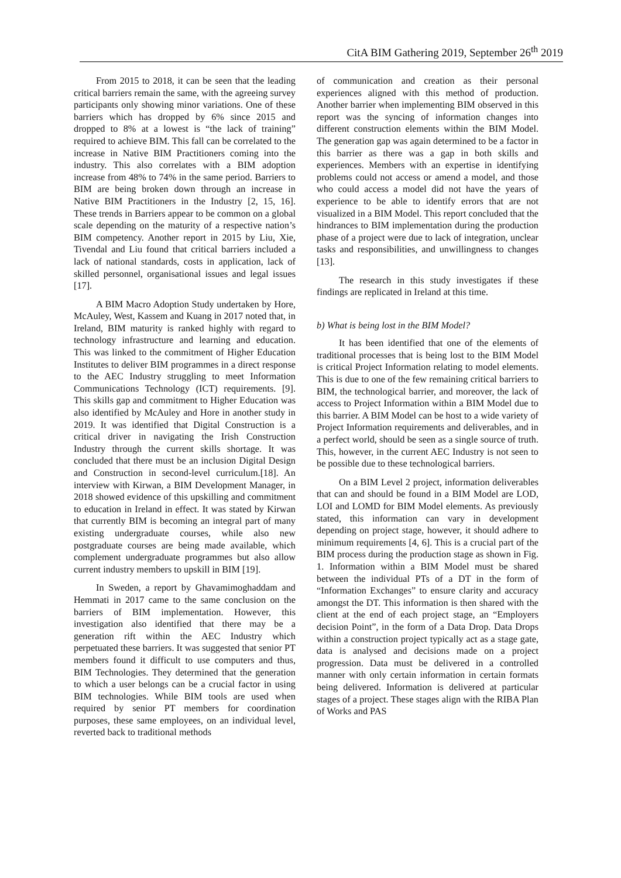CitA BIM Gathering 2019, September 26<sup>th</sup> 2019
From 2015 to 2018, it can be seen that the leading critical barriers remain the same, with the agreeing survey participants only showing minor variations. One of these barriers which has dropped by 6% since 2015 and dropped to 8% at a lowest is “the lack of training” required to achieve BIM. This fall can be correlated to the increase in Native BIM Practitioners coming into the industry. This also correlates with a BIM adoption increase from 48% to 74% in the same period. Barriers to BIM are being broken down through an increase in Native BIM Practitioners in the Industry [2, 15, 16]. These trends in Barriers appear to be common on a global scale depending on the maturity of a respective nation’s BIM competency. Another report in 2015 by Liu, Xie, Tivendal and Liu found that critical barriers included a lack of national standards, costs in application, lack of skilled personnel, organisational issues and legal issues [17].
A BIM Macro Adoption Study undertaken by Hore, McAuley, West, Kassem and Kuang in 2017 noted that, in Ireland, BIM maturity is ranked highly with regard to technology infrastructure and learning and education. This was linked to the commitment of Higher Education Institutes to deliver BIM programmes in a direct response to the AEC Industry struggling to meet Information Communications Technology (ICT) requirements. [9]. This skills gap and commitment to Higher Education was also identified by McAuley and Hore in another study in 2019. It was identified that Digital Construction is a critical driver in navigating the Irish Construction Industry through the current skills shortage. It was concluded that there must be an inclusion Digital Design and Construction in second-level curriculum.[18]. An interview with Kirwan, a BIM Development Manager, in 2018 showed evidence of this upskilling and commitment to education in Ireland in effect. It was stated by Kirwan that currently BIM is becoming an integral part of many existing undergraduate courses, while also new postgraduate courses are being made available, which complement undergraduate programmes but also allow current industry members to upskill in BIM [19].
In Sweden, a report by Ghavamimoghaddam and Hemmati in 2017 came to the same conclusion on the barriers of BIM implementation. However, this investigation also identified that there may be a generation rift within the AEC Industry which perpetuated these barriers. It was suggested that senior PT members found it difficult to use computers and thus, BIM Technologies. They determined that the generation to which a user belongs can be a crucial factor in using BIM technologies. While BIM tools are used when required by senior PT members for coordination purposes, these same employees, on an individual level, reverted back to traditional methods
of communication and creation as their personal experiences aligned with this method of production. Another barrier when implementing BIM observed in this report was the syncing of information changes into different construction elements within the BIM Model. The generation gap was again determined to be a factor in this barrier as there was a gap in both skills and experiences. Members with an expertise in identifying problems could not access or amend a model, and those who could access a model did not have the years of experience to be able to identify errors that are not visualized in a BIM Model. This report concluded that the hindrances to BIM implementation during the production phase of a project were due to lack of integration, unclear tasks and responsibilities, and unwillingness to changes [13].
The research in this study investigates if these findings are replicated in Ireland at this time.
b) What is being lost in the BIM Model?
It has been identified that one of the elements of traditional processes that is being lost to the BIM Model is critical Project Information relating to model elements. This is due to one of the few remaining critical barriers to BIM, the technological barrier, and moreover, the lack of access to Project Information within a BIM Model due to this barrier. A BIM Model can be host to a wide variety of Project Information requirements and deliverables, and in a perfect world, should be seen as a single source of truth. This, however, in the current AEC Industry is not seen to be possible due to these technological barriers.
On a BIM Level 2 project, information deliverables that can and should be found in a BIM Model are LOD, LOI and LOMD for BIM Model elements. As previously stated, this information can vary in development depending on project stage, however, it should adhere to minimum requirements [4, 6]. This is a crucial part of the BIM process during the production stage as shown in Fig. 1. Information within a BIM Model must be shared between the individual PTs of a DT in the form of “Information Exchanges” to ensure clarity and accuracy amongst the DT. This information is then shared with the client at the end of each project stage, an “Employers decision Point”, in the form of a Data Drop. Data Drops within a construction project typically act as a stage gate, data is analysed and decisions made on a project progression. Data must be delivered in a controlled manner with only certain information in certain formats being delivered. Information is delivered at particular stages of a project. These stages align with the RIBA Plan of Works and PAS